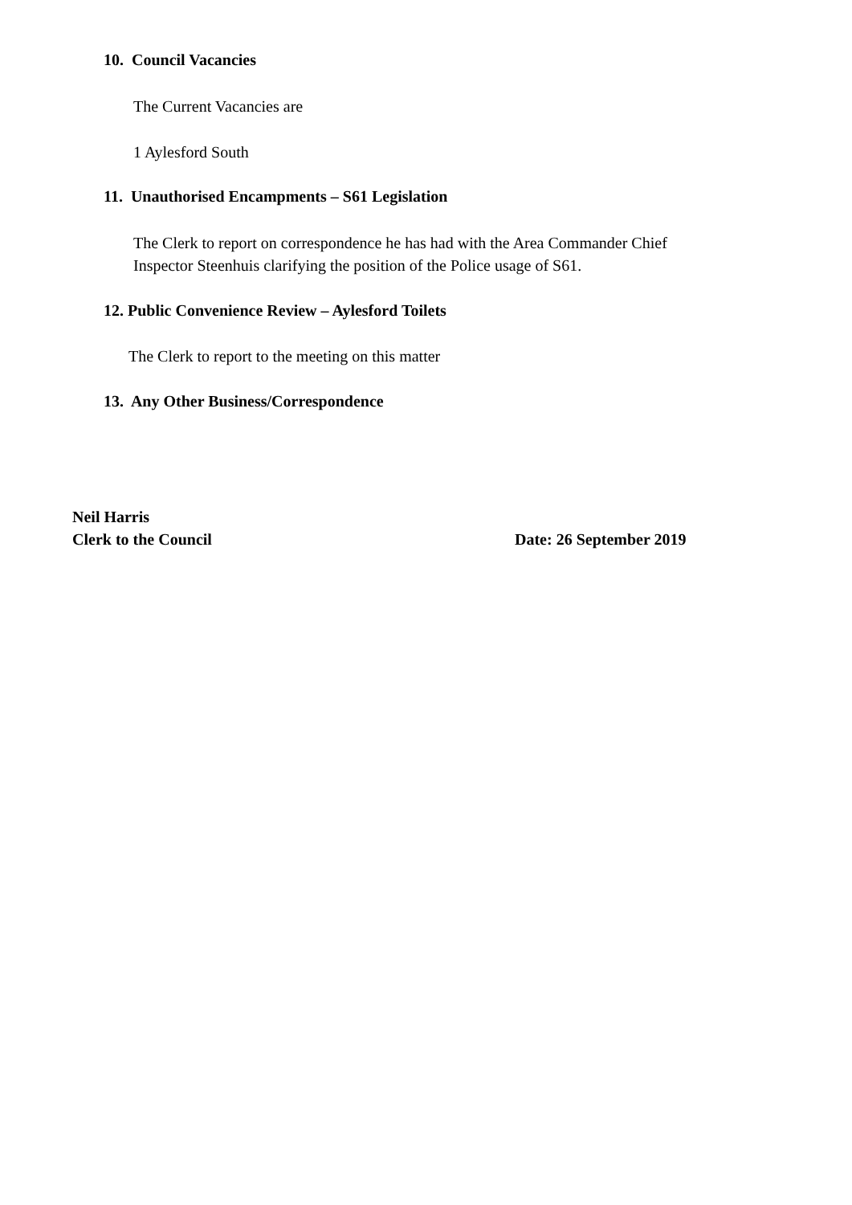10. Council Vacancies
The Current Vacancies are
1 Aylesford South
11. Unauthorised Encampments – S61 Legislation
The Clerk to report on correspondence he has had with the Area Commander Chief
Inspector Steenhuis clarifying the position of the Police usage of S61.
12. Public Convenience Review – Aylesford Toilets
The Clerk to report to the meeting on this matter
13. Any Other Business/Correspondence
Neil Harris
Clerk to the Council
Date: 26 September 2019